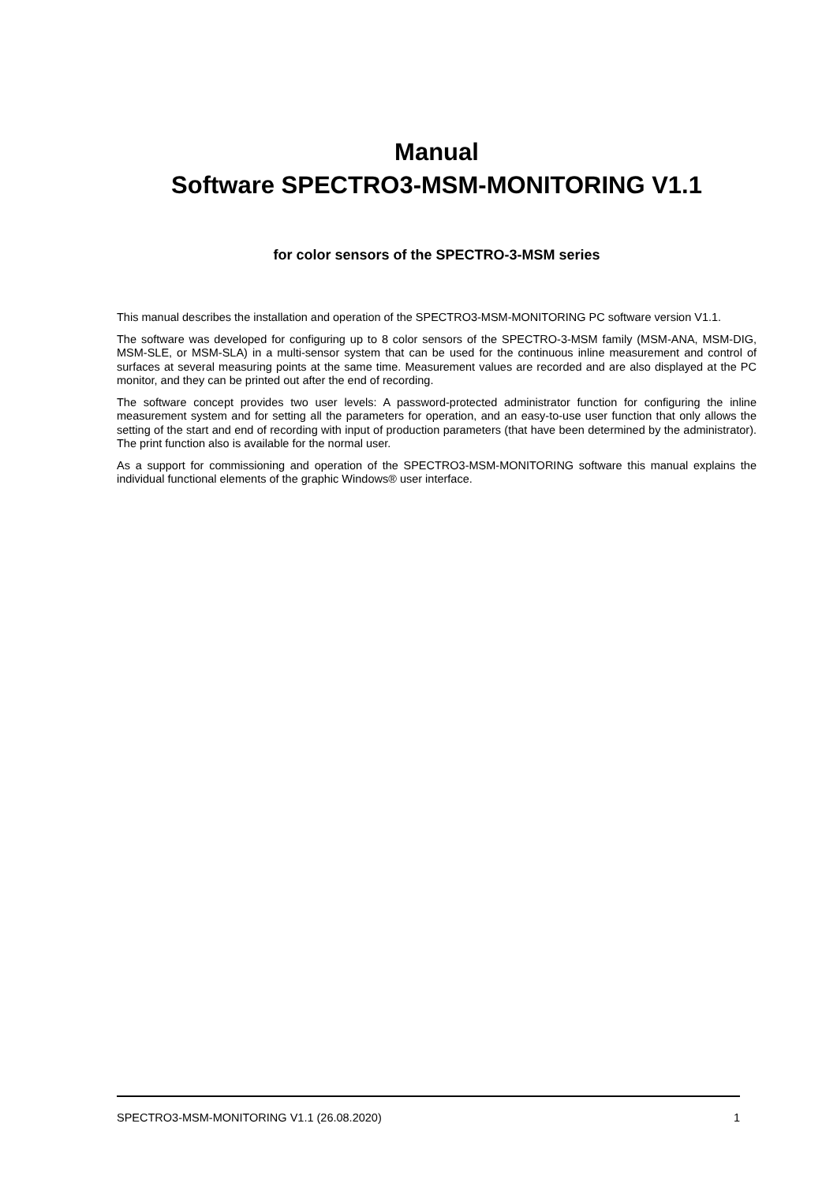Manual
Software SPECTRO3-MSM-MONITORING V1.1
for color sensors of the SPECTRO-3-MSM series
This manual describes the installation and operation of the SPECTRO3-MSM-MONITORING PC software version V1.1.
The software was developed for configuring up to 8 color sensors of the SPECTRO-3-MSM family (MSM-ANA, MSM-DIG, MSM-SLE, or MSM-SLA) in a multi-sensor system that can be used for the continuous inline measurement and control of surfaces at several measuring points at the same time. Measurement values are recorded and are also displayed at the PC monitor, and they can be printed out after the end of recording.
The software concept provides two user levels: A password-protected administrator function for configuring the inline measurement system and for setting all the parameters for operation, and an easy-to-use user function that only allows the setting of the start and end of recording with input of production parameters (that have been determined by the administrator). The print function also is available for the normal user.
As a support for commissioning and operation of the SPECTRO3-MSM-MONITORING software this manual explains the individual functional elements of the graphic Windows® user interface.
SPECTRO3-MSM-MONITORING V1.1 (26.08.2020) 1